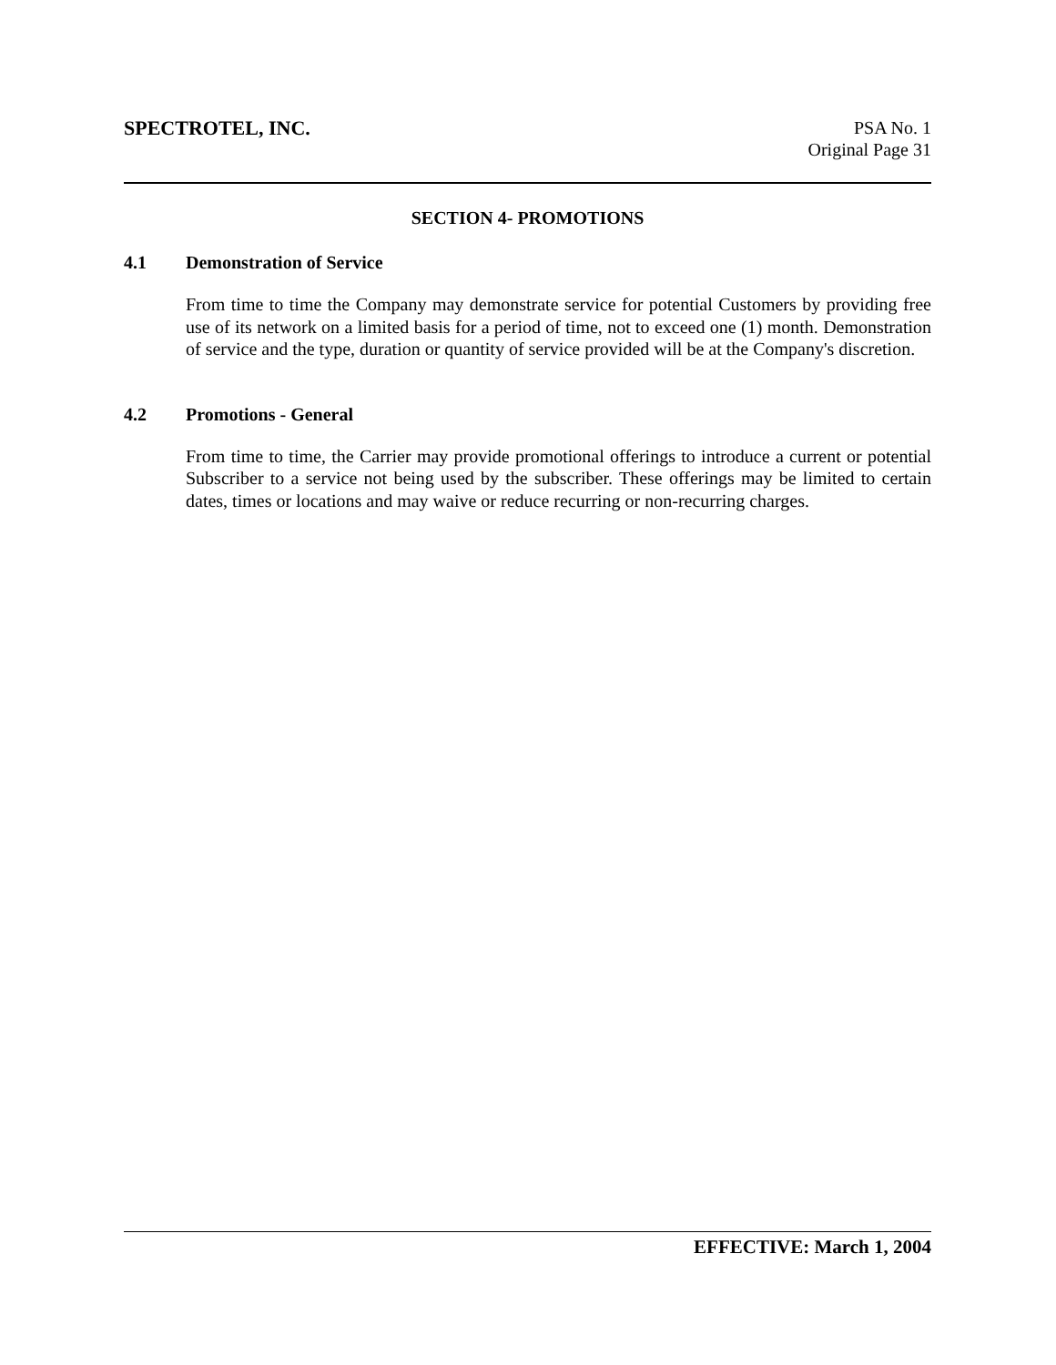SPECTROTEL, INC.
PSA No. 1
Original Page 31
SECTION 4- PROMOTIONS
4.1 Demonstration of Service
From time to time the Company may demonstrate service for potential Customers by providing free use of its network on a limited basis for a period of time, not to exceed one (1) month. Demonstration of service and the type, duration or quantity of service provided will be at the Company's discretion.
4.2 Promotions - General
From time to time, the Carrier may provide promotional offerings to introduce a current or potential Subscriber to a service not being used by the subscriber. These offerings may be limited to certain dates, times or locations and may waive or reduce recurring or non-recurring charges.
EFFECTIVE: March 1, 2004